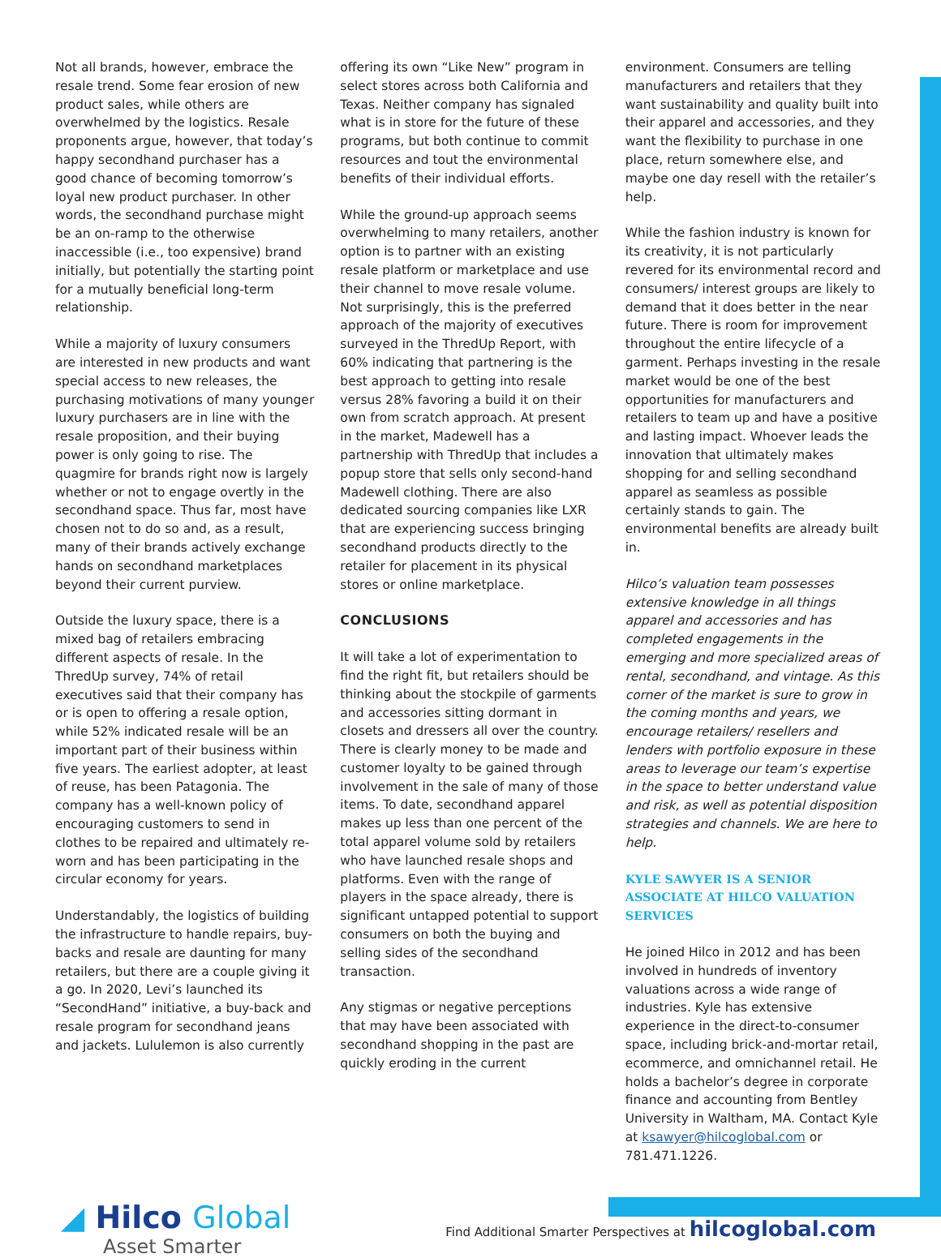Not all brands, however, embrace the resale trend. Some fear erosion of new product sales, while others are overwhelmed by the logistics. Resale proponents argue, however, that today’s happy secondhand purchaser has a good chance of becoming tomorrow’s loyal new product purchaser. In other words, the secondhand purchase might be an on-ramp to the otherwise inaccessible (i.e., too expensive) brand initially, but potentially the starting point for a mutually beneficial long-term relationship.
While a majority of luxury consumers are interested in new products and want special access to new releases, the purchasing motivations of many younger luxury purchasers are in line with the resale proposition, and their buying power is only going to rise. The quagmire for brands right now is largely whether or not to engage overtly in the secondhand space. Thus far, most have chosen not to do so and, as a result, many of their brands actively exchange hands on secondhand marketplaces beyond their current purview.
Outside the luxury space, there is a mixed bag of retailers embracing different aspects of resale. In the ThredUp survey, 74% of retail executives said that their company has or is open to offering a resale option, while 52% indicated resale will be an important part of their business within five years. The earliest adopter, at least of reuse, has been Patagonia. The company has a well-known policy of encouraging customers to send in clothes to be repaired and ultimately re-worn and has been participating in the circular economy for years.
Understandably, the logistics of building the infrastructure to handle repairs, buy-backs and resale are daunting for many retailers, but there are a couple giving it a go. In 2020, Levi’s launched its “SecondHand” initiative, a buy-back and resale program for secondhand jeans and jackets. Lululemon is also currently
offering its own “Like New” program in select stores across both California and Texas. Neither company has signaled what is in store for the future of these programs, but both continue to commit resources and tout the environmental benefits of their individual efforts.
While the ground-up approach seems overwhelming to many retailers, another option is to partner with an existing resale platform or marketplace and use their channel to move resale volume. Not surprisingly, this is the preferred approach of the majority of executives surveyed in the ThredUp Report, with 60% indicating that partnering is the best approach to getting into resale versus 28% favoring a build it on their own from scratch approach. At present in the market, Madewell has a partnership with ThredUp that includes a popup store that sells only second-hand Madewell clothing. There are also dedicated sourcing companies like LXR that are experiencing success bringing secondhand products directly to the retailer for placement in its physical stores or online marketplace.
CONCLUSIONS
It will take a lot of experimentation to find the right fit, but retailers should be thinking about the stockpile of garments and accessories sitting dormant in closets and dressers all over the country. There is clearly money to be made and customer loyalty to be gained through involvement in the sale of many of those items. To date, secondhand apparel makes up less than one percent of the total apparel volume sold by retailers who have launched resale shops and platforms. Even with the range of players in the space already, there is significant untapped potential to support consumers on both the buying and selling sides of the secondhand transaction.
Any stigmas or negative perceptions that may have been associated with secondhand shopping in the past are quickly eroding in the current
environment. Consumers are telling manufacturers and retailers that they want sustainability and quality built into their apparel and accessories, and they want the flexibility to purchase in one place, return somewhere else, and maybe one day resell with the retailer’s help.
While the fashion industry is known for its creativity, it is not particularly revered for its environmental record and consumers/ interest groups are likely to demand that it does better in the near future. There is room for improvement throughout the entire lifecycle of a garment. Perhaps investing in the resale market would be one of the best opportunities for manufacturers and retailers to team up and have a positive and lasting impact. Whoever leads the innovation that ultimately makes shopping for and selling secondhand apparel as seamless as possible certainly stands to gain. The environmental benefits are already built in.
Hilco’s valuation team possesses extensive knowledge in all things apparel and accessories and has completed engagements in the emerging and more specialized areas of rental, secondhand, and vintage. As this corner of the market is sure to grow in the coming months and years, we encourage retailers/ resellers and lenders with portfolio exposure in these areas to leverage our team’s expertise in the space to better understand value and risk, as well as potential disposition strategies and channels. We are here to help.
KYLE SAWYER IS A SENIOR ASSOCIATE AT HILCO VALUATION SERVICES
He joined Hilco in 2012 and has been involved in hundreds of inventory valuations across a wide range of industries. Kyle has extensive experience in the direct-to-consumer space, including brick-and-mortar retail, ecommerce, and omnichannel retail. He holds a bachelor’s degree in corporate finance and accounting from Bentley University in Waltham, MA. Contact Kyle at ksawyer@hilcoglobal.com or 781.471.1226.
◢ Hilco Global
Asset Smarter
Find Additional Smarter Perspectives at hilcoglobal.com